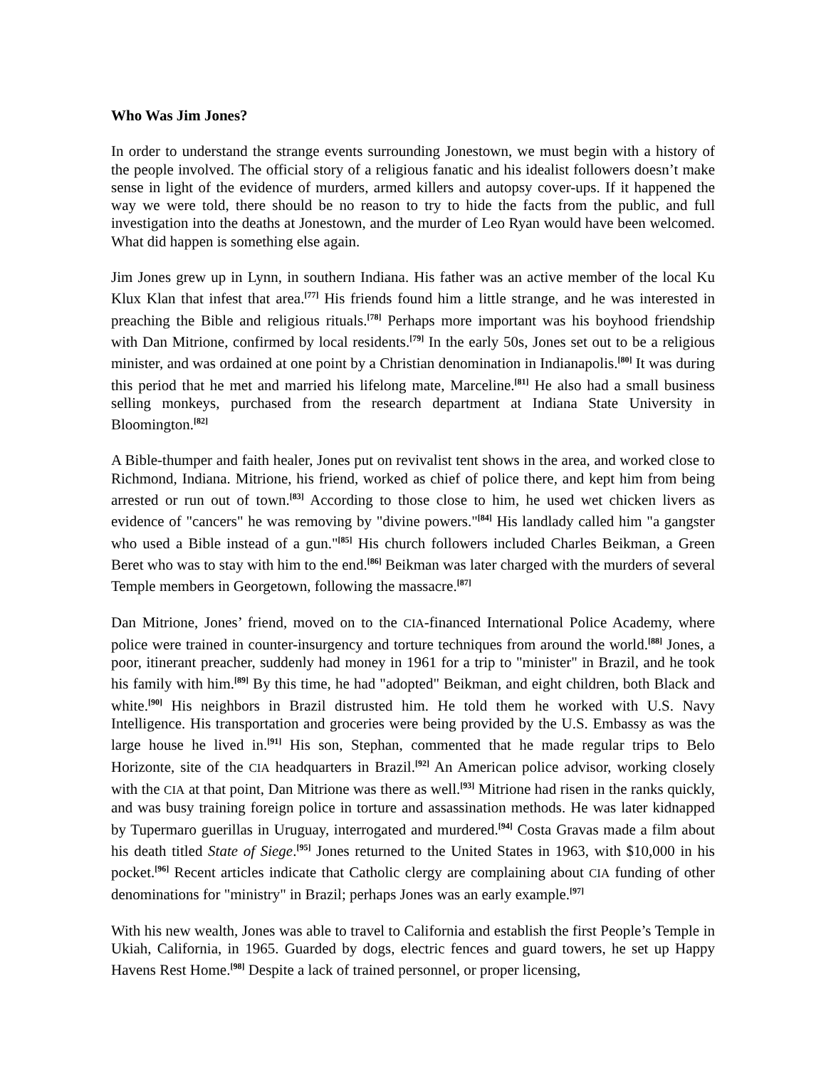Who Was Jim Jones?
In order to understand the strange events surrounding Jonestown, we must begin with a history of the people involved. The official story of a religious fanatic and his idealist followers doesn’t make sense in light of the evidence of murders, armed killers and autopsy cover-ups. If it happened the way we were told, there should be no reason to try to hide the facts from the public, and full investigation into the deaths at Jonestown, and the murder of Leo Ryan would have been welcomed. What did happen is something else again.
Jim Jones grew up in Lynn, in southern Indiana. His father was an active member of the local Ku Klux Klan that infest that area.<sup>[77]</sup> His friends found him a little strange, and he was interested in preaching the Bible and religious rituals.<sup>[78]</sup> Perhaps more important was his boyhood friendship with Dan Mitrione, confirmed by local residents.<sup>[79]</sup> In the early 50s, Jones set out to be a religious minister, and was ordained at one point by a Christian denomination in Indianapolis.<sup>[80]</sup> It was during this period that he met and married his lifelong mate, Marceline.<sup>[81]</sup> He also had a small business selling monkeys, purchased from the research department at Indiana State University in Bloomington.<sup>[82]</sup>
A Bible-thumper and faith healer, Jones put on revivalist tent shows in the area, and worked close to Richmond, Indiana. Mitrione, his friend, worked as chief of police there, and kept him from being arrested or run out of town.<sup>[83]</sup> According to those close to him, he used wet chicken livers as evidence of "cancers" he was removing by "divine powers."<sup>[84]</sup> His landlady called him "a gangster who used a Bible instead of a gun."<sup>[85]</sup> His church followers included Charles Beikman, a Green Beret who was to stay with him to the end.<sup>[86]</sup> Beikman was later charged with the murders of several Temple members in Georgetown, following the massacre.<sup>[87]</sup>
Dan Mitrione, Jones’ friend, moved on to the CIA-financed International Police Academy, where police were trained in counter-insurgency and torture techniques from around the world.<sup>[88]</sup> Jones, a poor, itinerant preacher, suddenly had money in 1961 for a trip to "minister" in Brazil, and he took his family with him.<sup>[89]</sup> By this time, he had "adopted" Beikman, and eight children, both Black and white.<sup>[90]</sup> His neighbors in Brazil distrusted him. He told them he worked with U.S. Navy Intelligence. His transportation and groceries were being provided by the U.S. Embassy as was the large house he lived in.<sup>[91]</sup> His son, Stephan, commented that he made regular trips to Belo Horizonte, site of the CIA headquarters in Brazil.<sup>[92]</sup> An American police advisor, working closely with the CIA at that point, Dan Mitrione was there as well.<sup>[93]</sup> Mitrione had risen in the ranks quickly, and was busy training foreign police in torture and assassination methods. He was later kidnapped by Tupermaro guerillas in Uruguay, interrogated and murdered.<sup>[94]</sup> Costa Gravas made a film about his death titled State of Siege.<sup>[95]</sup> Jones returned to the United States in 1963, with $10,000 in his pocket.<sup>[96]</sup> Recent articles indicate that Catholic clergy are complaining about CIA funding of other denominations for "ministry" in Brazil; perhaps Jones was an early example.<sup>[97]</sup>
With his new wealth, Jones was able to travel to California and establish the first People’s Temple in Ukiah, California, in 1965. Guarded by dogs, electric fences and guard towers, he set up Happy Havens Rest Home.<sup>[98]</sup> Despite a lack of trained personnel, or proper licensing,